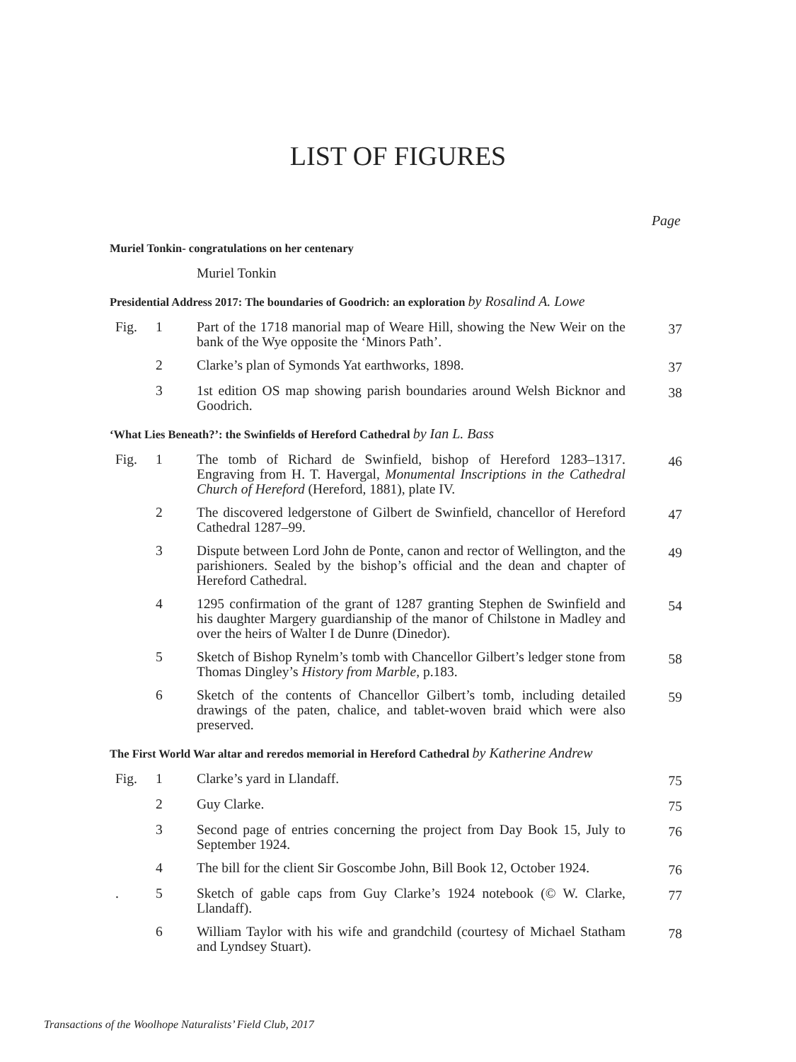LIST OF FIGURES
Page
Muriel Tonkin- congratulations on her centenary
Muriel Tonkin
Presidential Address 2017: The boundaries of Goodrich: an exploration by Rosalind A. Lowe
Fig. 1 Part of the 1718 manorial map of Weare Hill, showing the New Weir on the bank of the Wye opposite the ‘Minors Path’.
37
2 Clarke’s plan of Symonds Yat earthworks, 1898.
37
3 1st edition OS map showing parish boundaries around Welsh Bicknor and Goodrich.
38
‘What Lies Beneath?’: the Swinfields of Hereford Cathedral by Ian L. Bass
Fig. 1 The tomb of Richard de Swinfield, bishop of Hereford 1283–1317. Engraving from H. T. Havergal, Monumental Inscriptions in the Cathedral Church of Hereford (Hereford, 1881), plate IV.
46
2 The discovered ledgerstone of Gilbert de Swinfield, chancellor of Hereford Cathedral 1287–99.
47
3 Dispute between Lord John de Ponte, canon and rector of Wellington, and the parishioners. Sealed by the bishop’s official and the dean and chapter of Hereford Cathedral.
49
4 1295 confirmation of the grant of 1287 granting Stephen de Swinfield and his daughter Margery guardianship of the manor of Chilstone in Madley and over the heirs of Walter I de Dunre (Dinedor).
54
5 Sketch of Bishop Rynelm’s tomb with Chancellor Gilbert’s ledger stone from Thomas Dingley’s History from Marble, p.183.
58
6 Sketch of the contents of Chancellor Gilbert’s tomb, including detailed drawings of the paten, chalice, and tablet-woven braid which were also preserved.
59
The First World War altar and reredos memorial in Hereford Cathedral by Katherine Andrew
Fig. 1 Clarke’s yard in Llandaff.
75
2 Guy Clarke.
75
3 Second page of entries concerning the project from Day Book 15, July to September 1924.
76
4 The bill for the client Sir Goscombe John, Bill Book 12, October 1924.
76
. 5 Sketch of gable caps from Guy Clarke’s 1924 notebook (© W. Clarke, Llandaff).
77
6 William Taylor with his wife and grandchild (courtesy of Michael Statham and Lyndsey Stuart).
78
Transactions of the Woolhope Naturalists’ Field Club, 2017